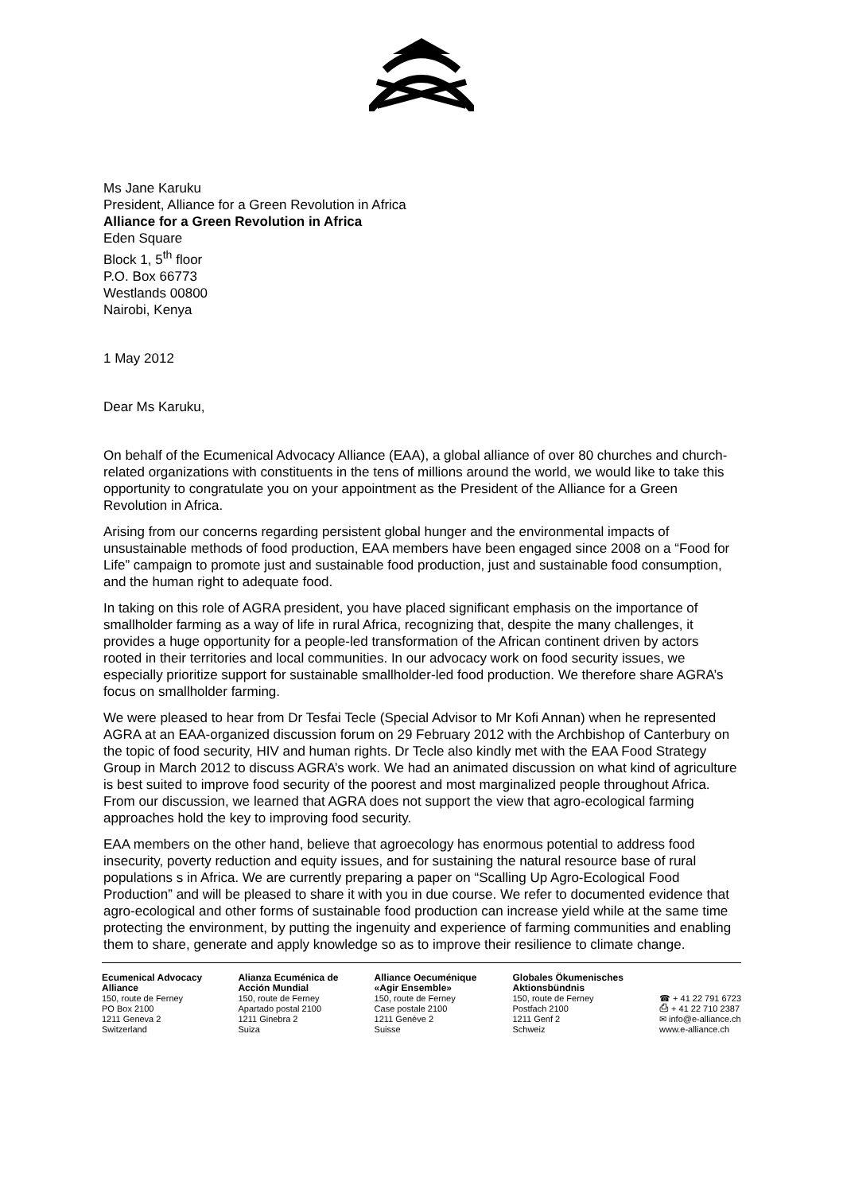Ms Jane Karuku
President, Alliance for a Green Revolution in Africa
Alliance for a Green Revolution in Africa
Eden Square
Block 1, 5<sup>th</sup> floor
P.O. Box 66773
Westlands 00800
Nairobi, Kenya
1 May 2012
Dear Ms Karuku,
On behalf of the Ecumenical Advocacy Alliance (EAA), a global alliance of over 80 churches and church-related organizations with constituents in the tens of millions around the world, we would like to take this opportunity to congratulate you on your appointment as the President of the Alliance for a Green Revolution in Africa.
Arising from our concerns regarding persistent global hunger and the environmental impacts of unsustainable methods of food production, EAA members have been engaged since 2008 on a “Food for Life” campaign to promote just and sustainable food production, just and sustainable food consumption, and the human right to adequate food.
In taking on this role of AGRA president, you have placed significant emphasis on the importance of smallholder farming as a way of life in rural Africa, recognizing that, despite the many challenges, it provides a huge opportunity for a people-led transformation of the African continent driven by actors rooted in their territories and local communities. In our advocacy work on food security issues, we especially prioritize support for sustainable smallholder-led food production. We therefore share AGRA’s focus on smallholder farming.
We were pleased to hear from Dr Tesfai Tecle (Special Advisor to Mr Kofi Annan) when he represented AGRA at an EAA-organized discussion forum on 29 February 2012 with the Archbishop of Canterbury on the topic of food security, HIV and human rights. Dr Tecle also kindly met with the EAA Food Strategy Group in March 2012 to discuss AGRA’s work. We had an animated discussion on what kind of agriculture is best suited to improve food security of the poorest and most marginalized people throughout Africa. From our discussion, we learned that AGRA does not support the view that agro-ecological farming approaches hold the key to improving food security.
EAA members on the other hand, believe that agroecology has enormous potential to address food insecurity, poverty reduction and equity issues, and for sustaining the natural resource base of rural populations s in Africa. We are currently preparing a paper on “Scalling Up Agro-Ecological Food Production” and will be pleased to share it with you in due course. We refer to documented evidence that agro-ecological and other forms of sustainable food production can increase yield while at the same time protecting the environment, by putting the ingenuity and experience of farming communities and enabling them to share, generate and apply knowledge so as to improve their resilience to climate change.
Ecumenical Advocacy
Alliance
150, route de Ferney
PO Box 2100
1211 Geneva 2
Switzerland
Alianza Ecuménica de
Acción Mundial
150, route de Ferney
Apartado postal 2100
1211 Ginebra 2
Suiza
Alliance Oecuménique
«Agir Ensemble»
150, route de Ferney
Case postale 2100
1211 Genève 2
Suisse
Globales Ökumenisches
Aktionsbündnis
150, route de Ferney
Postfach 2100
1211 Genf 2
Schweiz
☎ + 41 22 791 6723
⎙ + 41 22 710 2387
✉ info@e-alliance.ch
www.e-alliance.ch